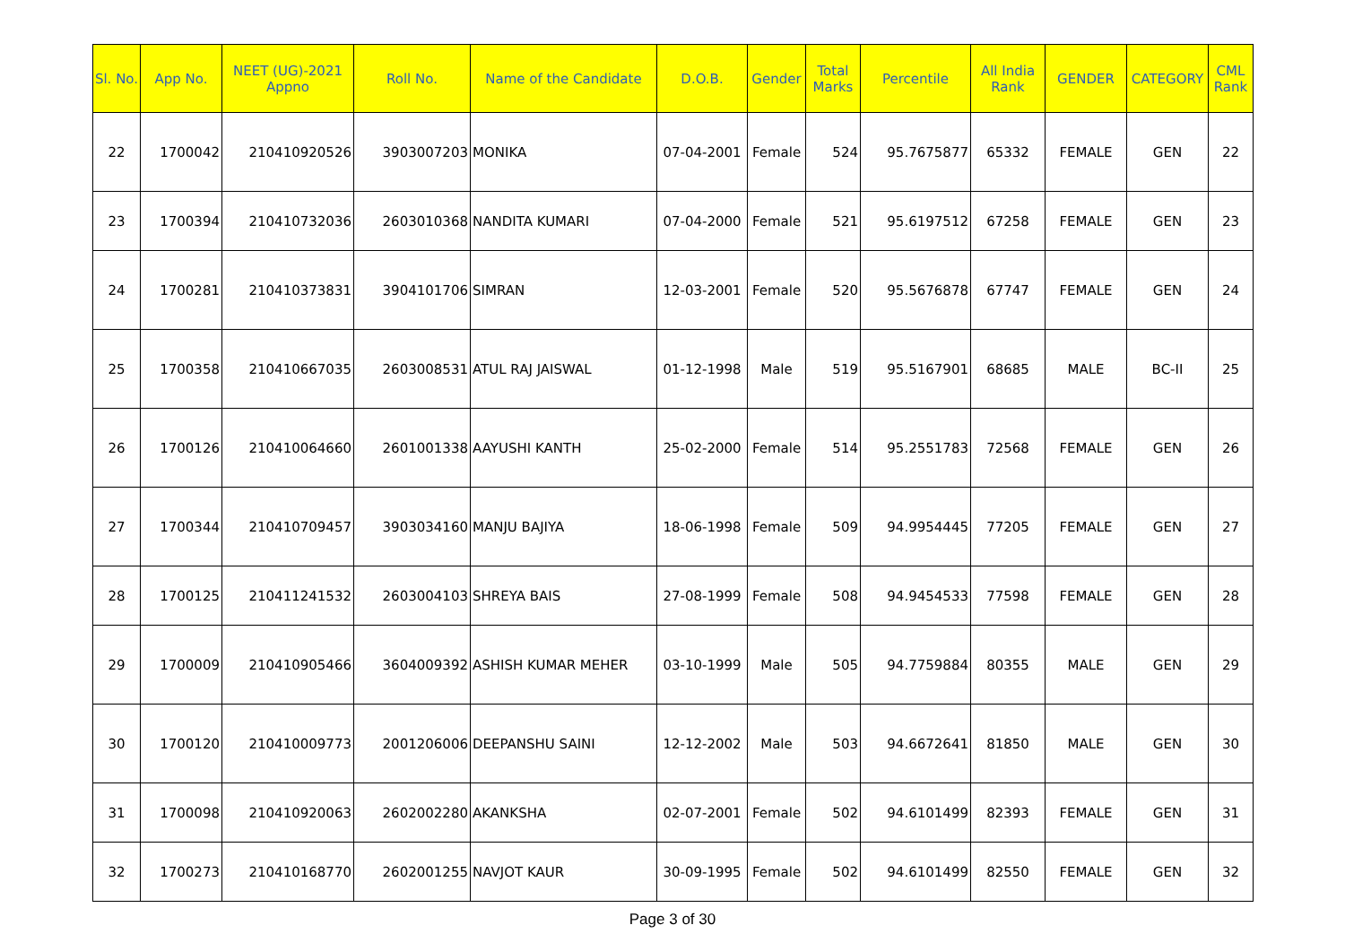| Sl. No. | App No. | NEET (UG)-2021 Appno | Roll No. | Name of the Candidate | D.O.B. | Gender | Total Marks | Percentile | All India Rank | GENDER | CATEGORY | CML Rank |
| --- | --- | --- | --- | --- | --- | --- | --- | --- | --- | --- | --- | --- |
| 22 | 1700042 | 210410920526 | 3903007203 | MONIKA | 07-04-2001 | Female | 524 | 95.7675877 | 65332 | FEMALE | GEN | 22 |
| 23 | 1700394 | 210410732036 | 2603010368 | NANDITA KUMARI | 07-04-2000 | Female | 521 | 95.6197512 | 67258 | FEMALE | GEN | 23 |
| 24 | 1700281 | 210410373831 | 3904101706 | SIMRAN | 12-03-2001 | Female | 520 | 95.5676878 | 67747 | FEMALE | GEN | 24 |
| 25 | 1700358 | 210410667035 | 2603008531 | ATUL RAJ JAISWAL | 01-12-1998 | Male | 519 | 95.5167901 | 68685 | MALE | BC-II | 25 |
| 26 | 1700126 | 210410064660 | 2601001338 | AAYUSHI KANTH | 25-02-2000 | Female | 514 | 95.2551783 | 72568 | FEMALE | GEN | 26 |
| 27 | 1700344 | 210410709457 | 3903034160 | MANJU BAJIYA | 18-06-1998 | Female | 509 | 94.9954445 | 77205 | FEMALE | GEN | 27 |
| 28 | 1700125 | 210411241532 | 2603004103 | SHREYA BAIS | 27-08-1999 | Female | 508 | 94.9454533 | 77598 | FEMALE | GEN | 28 |
| 29 | 1700009 | 210410905466 | 3604009392 | ASHISH KUMAR MEHER | 03-10-1999 | Male | 505 | 94.7759884 | 80355 | MALE | GEN | 29 |
| 30 | 1700120 | 210410009773 | 2001206006 | DEEPANSHU SAINI | 12-12-2002 | Male | 503 | 94.6672641 | 81850 | MALE | GEN | 30 |
| 31 | 1700098 | 210410920063 | 2602002280 | AKANKSHA | 02-07-2001 | Female | 502 | 94.6101499 | 82393 | FEMALE | GEN | 31 |
| 32 | 1700273 | 210410168770 | 2602001255 | NAVJOT KAUR | 30-09-1995 | Female | 502 | 94.6101499 | 82550 | FEMALE | GEN | 32 |
Page 3 of 30